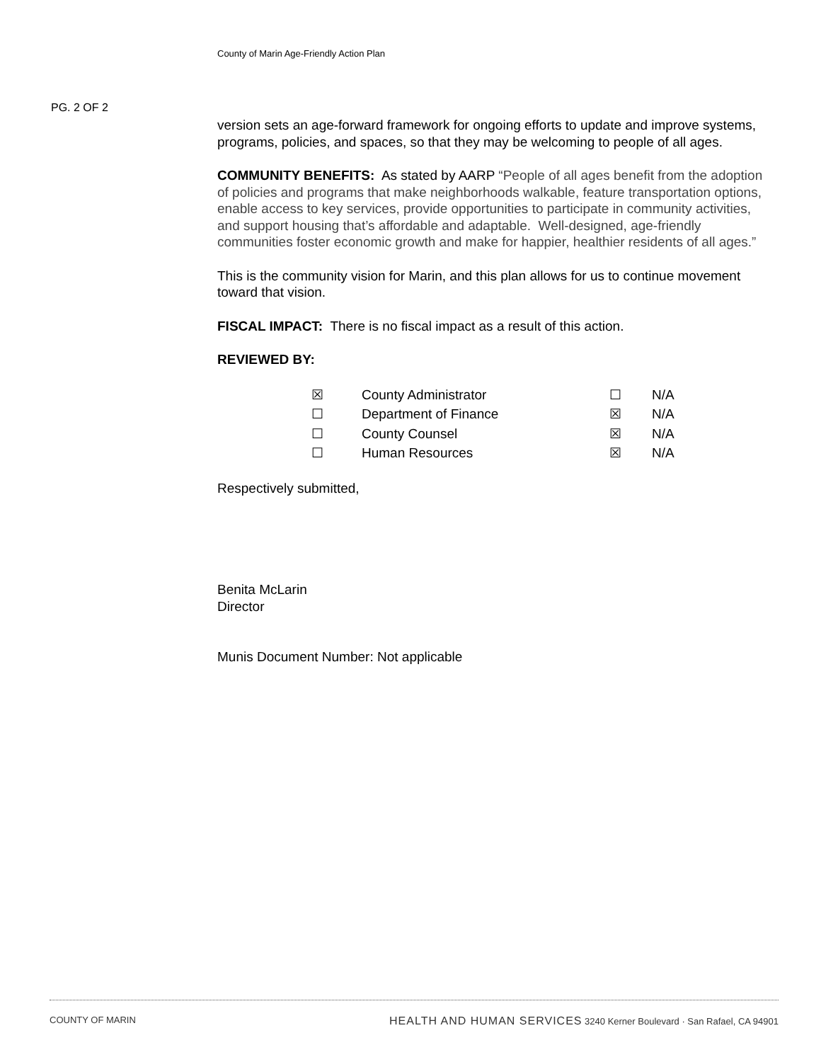County of Marin Age-Friendly Action Plan
PG. 2 OF 2
version sets an age-forward framework for ongoing efforts to update and improve systems, programs, policies, and spaces, so that they may be welcoming to people of all ages.
COMMUNITY BENEFITS: As stated by AARP “People of all ages benefit from the adoption of policies and programs that make neighborhoods walkable, feature transportation options, enable access to key services, provide opportunities to participate in community activities, and support housing that’s affordable and adaptable. Well-designed, age-friendly communities foster economic growth and make for happier, healthier residents of all ages.”
This is the community vision for Marin, and this plan allows for us to continue movement toward that vision.
FISCAL IMPACT: There is no fiscal impact as a result of this action.
REVIEWED BY:
| ☒ | County Administrator | ☐ | N/A |
| ☐ | Department of Finance | ☒ | N/A |
| ☐ | County Counsel | ☒ | N/A |
| ☐ | Human Resources | ☒ | N/A |
Respectively submitted,
Benita McLarin
Director
Munis Document Number: Not applicable
COUNTY OF MARIN HEALTH AND HUMAN SERVICES 3240 Kerner Boulevard · San Rafael, CA 94901